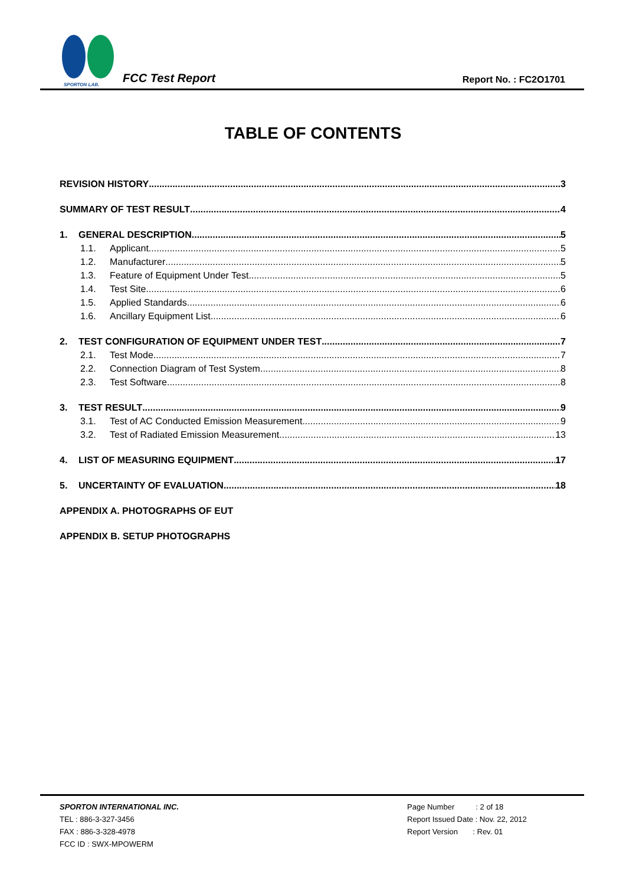SPORTON LAB.
FCC Test Report
Report No. : FC2O1701
TABLE OF CONTENTS
REVISION HISTORY 3
SUMMARY OF TEST RESULT 4
1. GENERAL DESCRIPTION 5
1.1. Applicant 5
1.2. Manufacturer 5
1.3. Feature of Equipment Under Test 5
1.4. Test Site 6
1.5. Applied Standards 6
1.6. Ancillary Equipment List 6
2. TEST CONFIGURATION OF EQUIPMENT UNDER TEST 7
2.1. Test Mode 7
2.2. Connection Diagram of Test System 8
2.3. Test Software 8
3. TEST RESULT 9
3.1. Test of AC Conducted Emission Measurement 9
3.2. Test of Radiated Emission Measurement 13
4. LIST OF MEASURING EQUIPMENT 17
5. UNCERTAINTY OF EVALUATION 18
APPENDIX A. PHOTOGRAPHS OF EUT
APPENDIX B. SETUP PHOTOGRAPHS
SPORTON INTERNATIONAL INC.
TEL : 886-3-327-3456
FAX : 886-3-328-4978
FCC ID : SWX-MPOWERM
Page Number : 2 of 18
Report Issued Date : Nov. 22, 2012
Report Version : Rev. 01